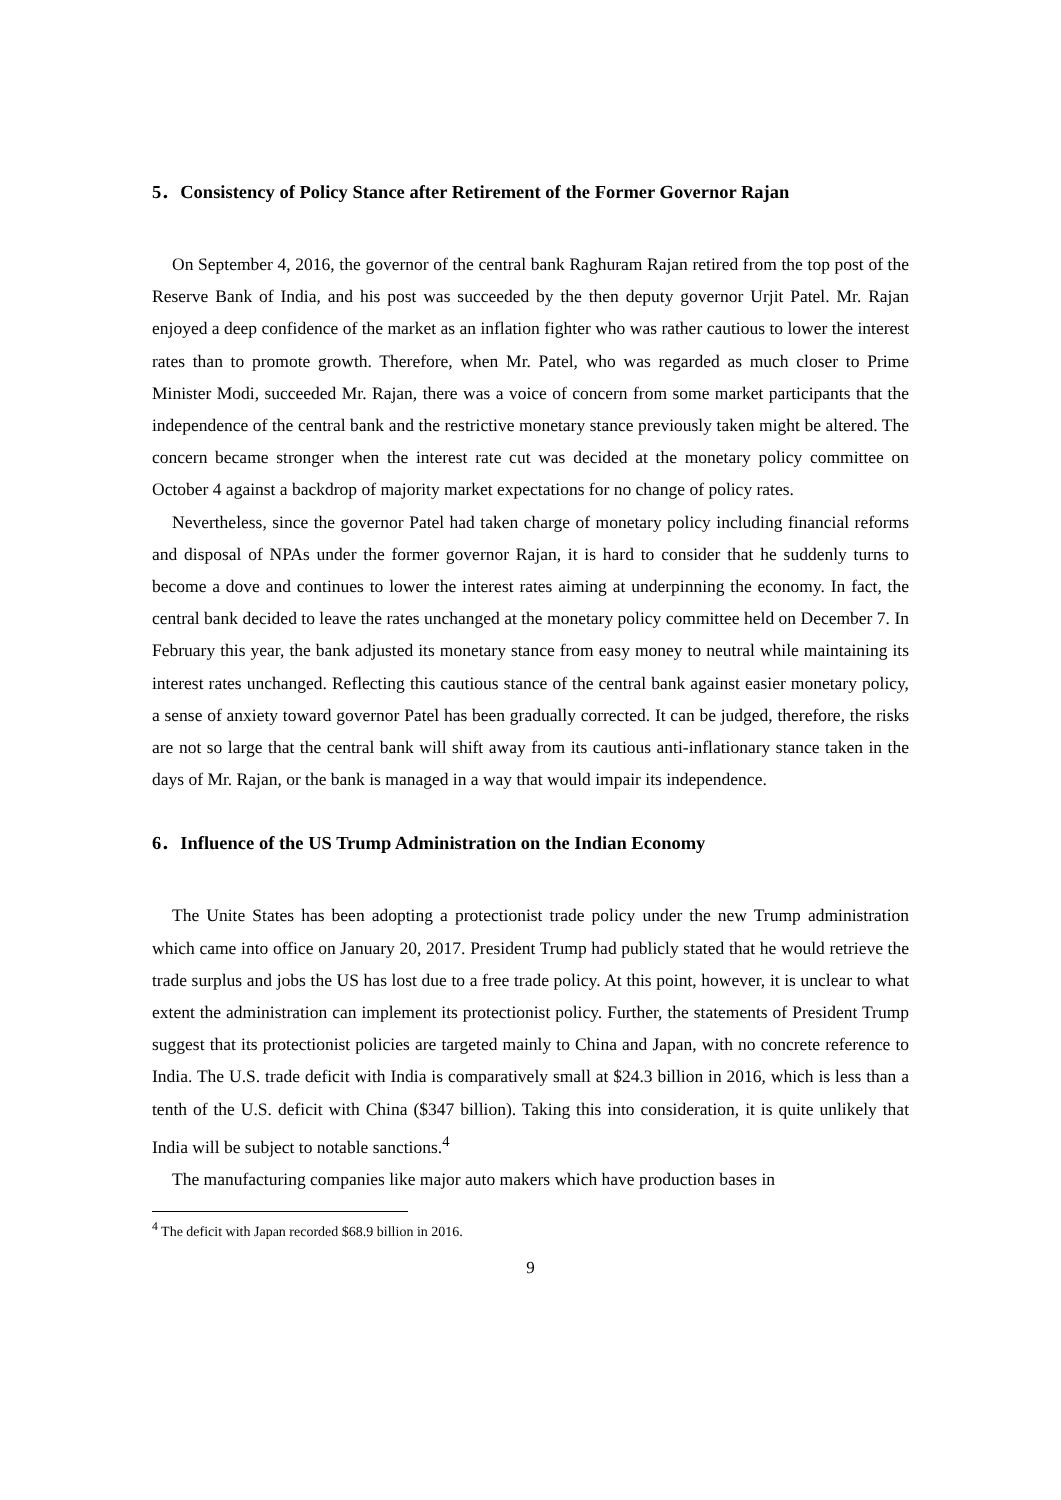5．Consistency of Policy Stance after Retirement of the Former Governor Rajan
On September 4, 2016, the governor of the central bank Raghuram Rajan retired from the top post of the Reserve Bank of India, and his post was succeeded by the then deputy governor Urjit Patel. Mr. Rajan enjoyed a deep confidence of the market as an inflation fighter who was rather cautious to lower the interest rates than to promote growth. Therefore, when Mr. Patel, who was regarded as much closer to Prime Minister Modi, succeeded Mr. Rajan, there was a voice of concern from some market participants that the independence of the central bank and the restrictive monetary stance previously taken might be altered. The concern became stronger when the interest rate cut was decided at the monetary policy committee on October 4 against a backdrop of majority market expectations for no change of policy rates.
Nevertheless, since the governor Patel had taken charge of monetary policy including financial reforms and disposal of NPAs under the former governor Rajan, it is hard to consider that he suddenly turns to become a dove and continues to lower the interest rates aiming at underpinning the economy. In fact, the central bank decided to leave the rates unchanged at the monetary policy committee held on December 7. In February this year, the bank adjusted its monetary stance from easy money to neutral while maintaining its interest rates unchanged. Reflecting this cautious stance of the central bank against easier monetary policy, a sense of anxiety toward governor Patel has been gradually corrected. It can be judged, therefore, the risks are not so large that the central bank will shift away from its cautious anti-inflationary stance taken in the days of Mr. Rajan, or the bank is managed in a way that would impair its independence.
6．Influence of the US Trump Administration on the Indian Economy
The Unite States has been adopting a protectionist trade policy under the new Trump administration which came into office on January 20, 2017. President Trump had publicly stated that he would retrieve the trade surplus and jobs the US has lost due to a free trade policy. At this point, however, it is unclear to what extent the administration can implement its protectionist policy. Further, the statements of President Trump suggest that its protectionist policies are targeted mainly to China and Japan, with no concrete reference to India. The U.S. trade deficit with India is comparatively small at $24.3 billion in 2016, which is less than a tenth of the U.S. deficit with China ($347 billion). Taking this into consideration, it is quite unlikely that India will be subject to notable sanctions.<sup>4</sup>
The manufacturing companies like major auto makers which have production bases in
<sup>4</sup> The deficit with Japan recorded $68.9 billion in 2016.
9